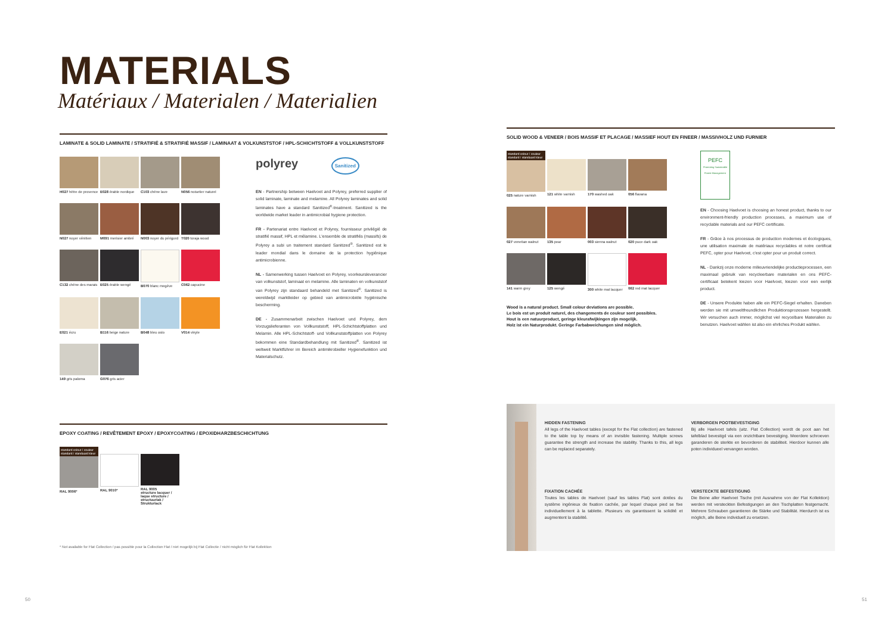MATERIALS
Matériaux / Materialen / Materialien
LAMINATE & SOLID LAMINATE / STRATIFIÉ & STRATIFIÉ MASSIF / LAMINAAT & VOLKUNSTSTOF / HPL-SCHICHTSTOFF & VOLLKUNSTSTOFF
H027 hêtre de provence
E028 érable nordique
C103 chêne lave
N056 noisetier naturel
N027 noyer vénitien
M091 merisier ambré
N003 noyer du périgord
T020 toraja wood
C132 chêne des marais
E025 érable wengé
B070 blanc megève
C062 capucine
E021 écru
B116 beige nature
B048 bleu oslo
V014 vinyle
149 gris paloma
G076 gris acier
polyrey Sanitized
EN - Partnership between Haelvoet and Polyrey, preferred supplier of solid laminate, laminate and melamine. All Polyrey laminates and solid laminates have a standard Sanitized<sup>®</sup>-treatment. Sanitized is the worldwide market leader in antimicrobial hygiene protection.
FR - Partenariat entre Haelvoet et Polyrey, fournisseur privilégié de stratifié massif, HPL et mélamine. L'ensemble de stratifiés (massifs) de Polyrey a subi un traitement standard Sanitized<sup>®</sup>. Sanitized est le leader mondial dans le domaine de la protection hygiénique antimicrobienne.
NL - Samenwerking tussen Haelvoet en Polyrey, voorkeursleverancier van volkunststof, laminaat en melamine. Alle laminaten en volkunststof van Polyrey zijn standaard behandeld met Sanitized<sup>®</sup>. Sanitized is wereldwijd marktleider op gebied van antimicrobiële hygiënische bescherming.
DE - Zusammenarbeit zwischen Haelvoet und Polyrey, dem Vorzugslieferanten von Vollkunststoff, HPL-Schichtstoffplatten und Melamin. Alle HPL-Schichtstoff- und Vollkunststoffplatten von Polyrey bekommen eine Standardbehandlung mit Sanitized<sup>®</sup>. Sanitized ist weltweit Marktführer im Bereich antimikrobieller Hygienefunktion und Materialschutz.
EPOXY COATING / REVÊTEMENT EPOXY / EPOXYCOATING / EPOXIDHARZBESCHICHTUNG
standard colour / couleur standard / standaard kleur
RAL 9006*
RAL 9010*
RAL 9005
structure lacquer / laque structure / structuurlak / Strukturlack
* Not available for Flat Collection / pas possible pour la Collection Flat / niet mogelijk bij Flat Collectie / nicht möglich für Flat Kollektion
SOLID WOOD & VENEER / BOIS MASSIF ET PLACAGE / MASSIEF HOUT EN FINEER / MASSIVHOLZ UND FURNIER
standard colour / couleur standard / standaard kleur
025 nature varnish
121 white varnish
170 washed oak
056 flavana
027 venetian walnut
135 pear
003 sienna walnut
020 puce dark oak
141 warm grey
125 wengé
300 white mat lacquer
062 red mat lacquer
Wood is a natural product. Small colour deviations are possible.
Le bois est un produit naturel, des changements de couleur sont possibles.
Hout is een natuurproduct, geringe kleurafwijkingen zijn mogelijk.
Holz ist ein Naturprodukt. Geringe Farbabweichungen sind möglich.
PEFC
Promoting Sustainable Forest Management
EN - Choosing Haelvoet is choosing an honest product, thanks to our environment-friendly production processes, a maximum use of recyclable materials and our PEFC certificate.
FR - Grâce à nos processus de production modernes et écologiques, une utilisation maximale de matériaux recyclables et notre certificat PEFC, opter pour Haelvoet, c'est opter pour un produit correct.
NL - Dankzij onze moderne milieuvriendelijke productieprocessen, een maximaal gebruik van recycleerbare materialen en ons PEFC-certificaat betekent kiezen voor Haelvoet, kiezen voor een eerlijk product.
DE - Unsere Produkte haben alle ein PEFC-Siegel erhalten. Daneben werden sie mit umweltfreundlichen Produktionsprozessen hergestellt. Wir versuchen auch immer, möglichst viel recycelbare Materialien zu benutzen. Haelvoet wählen ist also ein ehrliches Produkt wählen.
HIDDEN FASTENING
All legs of the Haelvoet tables (except for the Flat collection) are fastened to the table top by means of an invisible fastening. Multiple screws guarantee the strength and increase the stability. Thanks to this, all legs can be replaced separately.
VERBORGEN POOTBEVESTIGING
Bij alle Haelvoet tafels (uitz. Flat Collection) wordt de poot aan het tafelblad bevestigd via een onzichtbare bevestiging. Meerdere schroeven garanderen de sterkte en bevorderen de stabiliteit. Hierdoor kunnen alle poten individueel vervangen worden.
FIXATION CACHÉE
Toutes les tables de Haelvoet (sauf les tables Flat) sont dotées du système ingénieux de fixation cachée, par lequel chaque pied se fixe individuellement à la tablette. Plusieurs vis garantissent la solidité et augmentent la stabilité.
VERSTECKTE BEFESTIGUNG
Die Beine aller Haelvoet Tische (mit Ausnahme von der Flat Kollektion) werden mit versteckten Befestigungen an den Tischplatten festgemacht. Mehrere Schrauben garantieren die Stärke und Stabilität. Hierdurch ist es möglich, alle Beine individuell zu ersetzen.
50 51